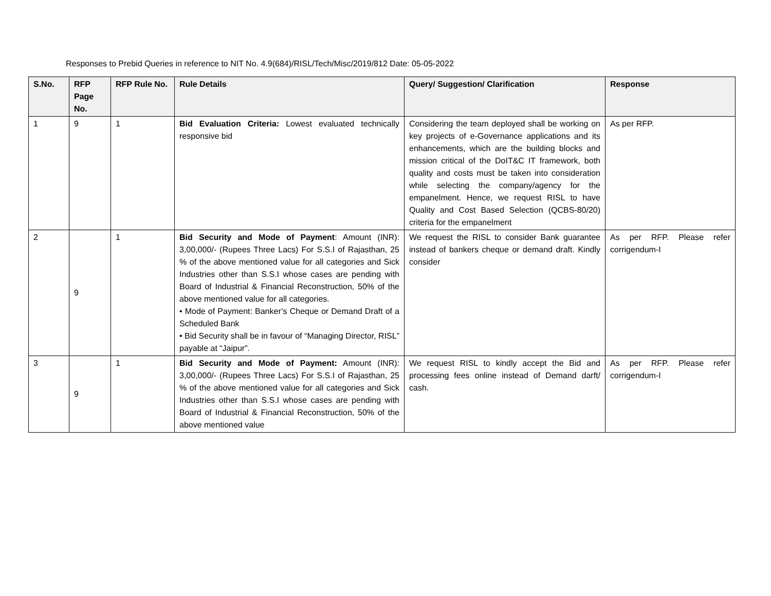Responses to Prebid Queries in reference to NIT No. 4.9(684)/RISL/Tech/Misc/2019/812 Date: 05-05-2022
| S.No. | RFP Page No. | RFP Rule No. | Rule Details | Query/ Suggestion/ Clarification | Response |
| --- | --- | --- | --- | --- | --- |
| 1 | 9 | 1 | Bid Evaluation Criteria: Lowest evaluated technically responsive bid | Considering the team deployed shall be working on key projects of e-Governance applications and its enhancements, which are the building blocks and mission critical of the DoIT&C IT framework, both quality and costs must be taken into consideration while selecting the company/agency for the empanelment. Hence, we request RISL to have Quality and Cost Based Selection (QCBS-80/20) criteria for the empanelment | As per RFP. |
| 2 | 9 | 1 | Bid Security and Mode of Payment : Amount (INR): 3,00,000/- (Rupees Three Lacs) For S.S.I of Rajasthan, 25 % of the above mentioned value for all categories and Sick Industries other than S.S.I whose cases are pending with Board of Industrial & Financial Reconstruction, 50% of the above mentioned value for all categories. • Mode of Payment: Banker’s Cheque or Demand Draft of a Scheduled Bank • Bid Security shall be in favour of “Managing Director, RISL” payable at “Jaipur”. | We request the RISL to consider Bank guarantee instead of bankers cheque or demand draft. Kindly consider | As per RFP. Please refer corrigendum-I |
| 3 | 9 | 1 | Bid Security and Mode of Payment: Amount (INR): 3,00,000/- (Rupees Three Lacs) For S.S.I of Rajasthan, 25 % of the above mentioned value for all categories and Sick Industries other than S.S.I whose cases are pending with Board of Industrial & Financial Reconstruction, 50% of the above mentioned value | We request RISL to kindly accept the Bid and processing fees online instead of Demand darft/ cash. | As per RFP. Please refer corrigendum-I |